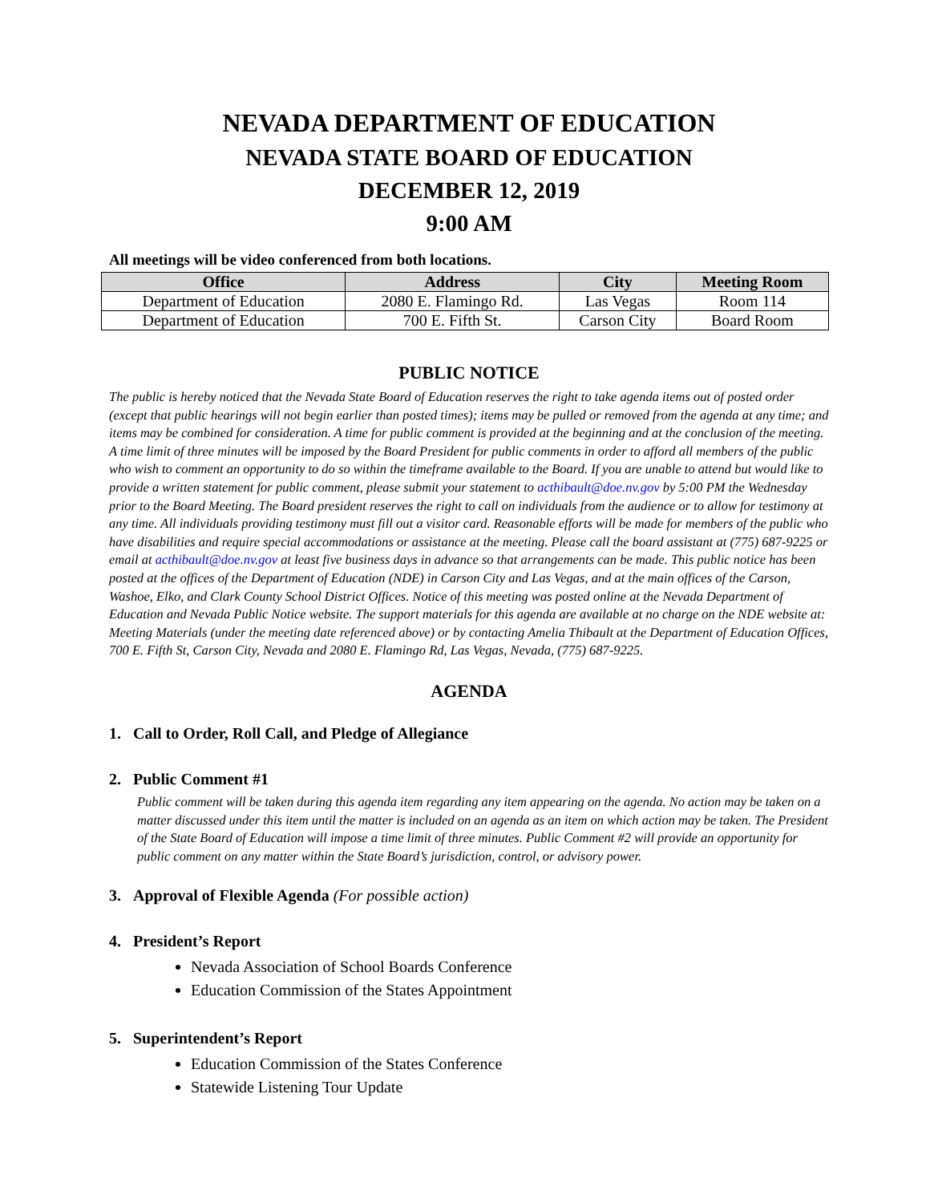NEVADA DEPARTMENT OF EDUCATION
NEVADA STATE BOARD OF EDUCATION
DECEMBER 12, 2019
9:00 AM
All meetings will be video conferenced from both locations.
| Office | Address | City | Meeting Room |
| --- | --- | --- | --- |
| Department of Education | 2080 E. Flamingo Rd. | Las Vegas | Room 114 |
| Department of Education | 700 E. Fifth St. | Carson City | Board Room |
PUBLIC NOTICE
The public is hereby noticed that the Nevada State Board of Education reserves the right to take agenda items out of posted order (except that public hearings will not begin earlier than posted times); items may be pulled or removed from the agenda at any time; and items may be combined for consideration. A time for public comment is provided at the beginning and at the conclusion of the meeting. A time limit of three minutes will be imposed by the Board President for public comments in order to afford all members of the public who wish to comment an opportunity to do so within the timeframe available to the Board. If you are unable to attend but would like to provide a written statement for public comment, please submit your statement to acthibault@doe.nv.gov by 5:00 PM the Wednesday prior to the Board Meeting. The Board president reserves the right to call on individuals from the audience or to allow for testimony at any time. All individuals providing testimony must fill out a visitor card. Reasonable efforts will be made for members of the public who have disabilities and require special accommodations or assistance at the meeting. Please call the board assistant at (775) 687-9225 or email at acthibault@doe.nv.gov at least five business days in advance so that arrangements can be made. This public notice has been posted at the offices of the Department of Education (NDE) in Carson City and Las Vegas, and at the main offices of the Carson, Washoe, Elko, and Clark County School District Offices. Notice of this meeting was posted online at the Nevada Department of Education and Nevada Public Notice website. The support materials for this agenda are available at no charge on the NDE website at: Meeting Materials (under the meeting date referenced above) or by contacting Amelia Thibault at the Department of Education Offices, 700 E. Fifth St, Carson City, Nevada and 2080 E. Flamingo Rd, Las Vegas, Nevada, (775) 687-9225.
AGENDA
1. Call to Order, Roll Call, and Pledge of Allegiance
2. Public Comment #1
Public comment will be taken during this agenda item regarding any item appearing on the agenda. No action may be taken on a matter discussed under this item until the matter is included on an agenda as an item on which action may be taken. The President of the State Board of Education will impose a time limit of three minutes. Public Comment #2 will provide an opportunity for public comment on any matter within the State Board’s jurisdiction, control, or advisory power.
3. Approval of Flexible Agenda (For possible action)
4. President’s Report
Nevada Association of School Boards Conference
Education Commission of the States Appointment
5. Superintendent’s Report
Education Commission of the States Conference
Statewide Listening Tour Update